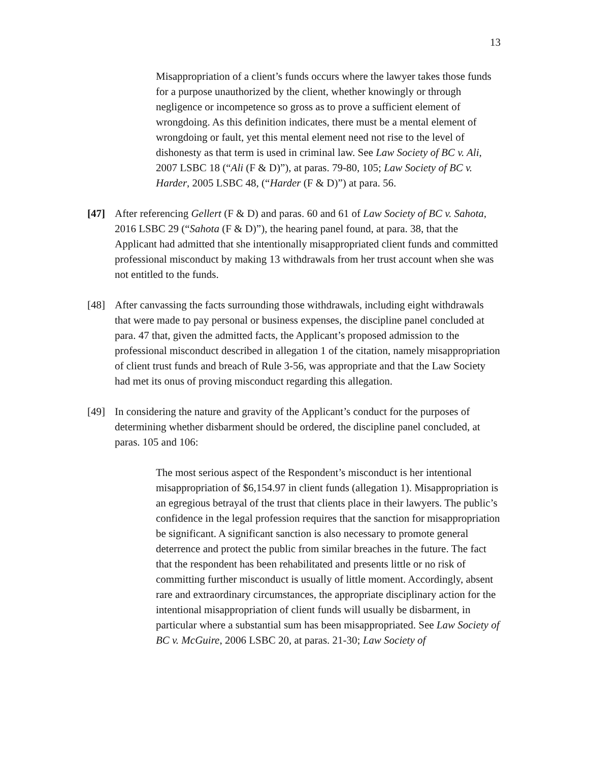13
Misappropriation of a client’s funds occurs where the lawyer takes those funds for a purpose unauthorized by the client, whether knowingly or through negligence or incompetence so gross as to prove a sufficient element of wrongdoing. As this definition indicates, there must be a mental element of wrongdoing or fault, yet this mental element need not rise to the level of dishonesty as that term is used in criminal law. See Law Society of BC v. Ali, 2007 LSBC 18 (“Ali (F & D)”), at paras. 79-80, 105; Law Society of BC v. Harder, 2005 LSBC 48, (“Harder (F & D)”) at para. 56.
[47] After referencing Gellert (F & D) and paras. 60 and 61 of Law Society of BC v. Sahota, 2016 LSBC 29 (“Sahota (F & D)”), the hearing panel found, at para. 38, that the Applicant had admitted that she intentionally misappropriated client funds and committed professional misconduct by making 13 withdrawals from her trust account when she was not entitled to the funds.
[48] After canvassing the facts surrounding those withdrawals, including eight withdrawals that were made to pay personal or business expenses, the discipline panel concluded at para. 47 that, given the admitted facts, the Applicant’s proposed admission to the professional misconduct described in allegation 1 of the citation, namely misappropriation of client trust funds and breach of Rule 3-56, was appropriate and that the Law Society had met its onus of proving misconduct regarding this allegation.
[49] In considering the nature and gravity of the Applicant’s conduct for the purposes of determining whether disbarment should be ordered, the discipline panel concluded, at paras. 105 and 106:
The most serious aspect of the Respondent’s misconduct is her intentional misappropriation of $6,154.97 in client funds (allegation 1). Misappropriation is an egregious betrayal of the trust that clients place in their lawyers. The public’s confidence in the legal profession requires that the sanction for misappropriation be significant. A significant sanction is also necessary to promote general deterrence and protect the public from similar breaches in the future. The fact that the respondent has been rehabilitated and presents little or no risk of committing further misconduct is usually of little moment. Accordingly, absent rare and extraordinary circumstances, the appropriate disciplinary action for the intentional misappropriation of client funds will usually be disbarment, in particular where a substantial sum has been misappropriated. See Law Society of BC v. McGuire, 2006 LSBC 20, at paras. 21-30; Law Society of